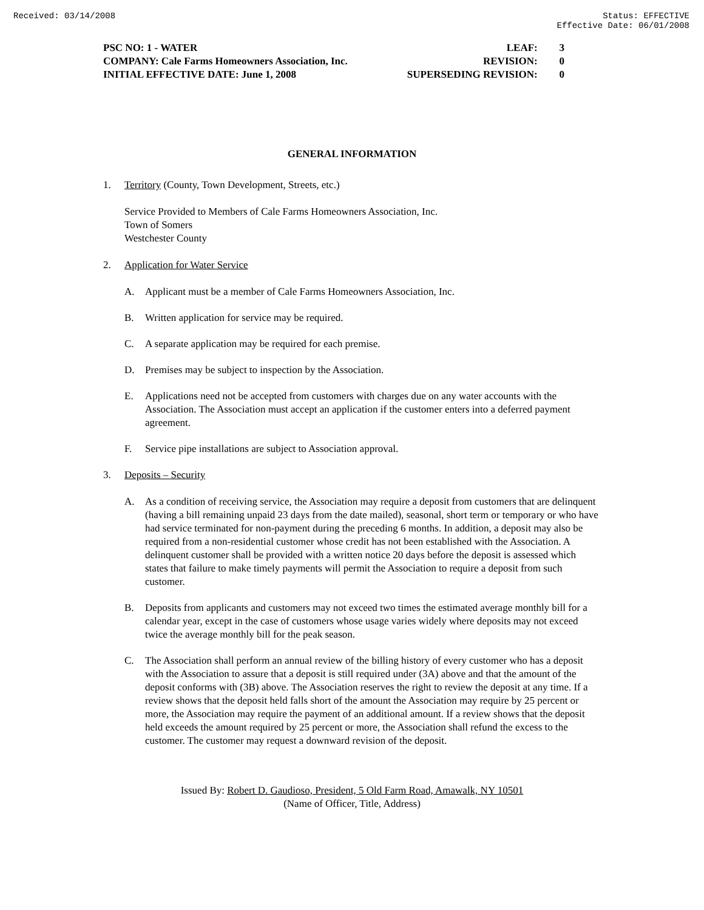Received: 03/14/2008 Status: EFFECTIVE
Effective Date: 06/01/2008
PSC NO: 1 - WATER LEAF: 3
COMPANY: Cale Farms Homeowners Association, Inc. REVISION: 0
INITIAL EFFECTIVE DATE: June 1, 2008 SUPERSEDING REVISION: 0
GENERAL INFORMATION
1. Territory (County, Town Development, Streets, etc.)
Service Provided to Members of Cale Farms Homeowners Association, Inc.
Town of Somers
Westchester County
2. Application for Water Service
A. Applicant must be a member of Cale Farms Homeowners Association, Inc.
B. Written application for service may be required.
C. A separate application may be required for each premise.
D. Premises may be subject to inspection by the Association.
E. Applications need not be accepted from customers with charges due on any water accounts with the Association. The Association must accept an application if the customer enters into a deferred payment agreement.
F. Service pipe installations are subject to Association approval.
3. Deposits – Security
A. As a condition of receiving service, the Association may require a deposit from customers that are delinquent (having a bill remaining unpaid 23 days from the date mailed), seasonal, short term or temporary or who have had service terminated for non-payment during the preceding 6 months. In addition, a deposit may also be required from a non-residential customer whose credit has not been established with the Association. A delinquent customer shall be provided with a written notice 20 days before the deposit is assessed which states that failure to make timely payments will permit the Association to require a deposit from such customer.
B. Deposits from applicants and customers may not exceed two times the estimated average monthly bill for a calendar year, except in the case of customers whose usage varies widely where deposits may not exceed twice the average monthly bill for the peak season.
C. The Association shall perform an annual review of the billing history of every customer who has a deposit with the Association to assure that a deposit is still required under (3A) above and that the amount of the deposit conforms with (3B) above. The Association reserves the right to review the deposit at any time. If a review shows that the deposit held falls short of the amount the Association may require by 25 percent or more, the Association may require the payment of an additional amount. If a review shows that the deposit held exceeds the amount required by 25 percent or more, the Association shall refund the excess to the customer. The customer may request a downward revision of the deposit.
Issued By: Robert D. Gaudioso, President, 5 Old Farm Road, Amawalk, NY 10501
(Name of Officer, Title, Address)